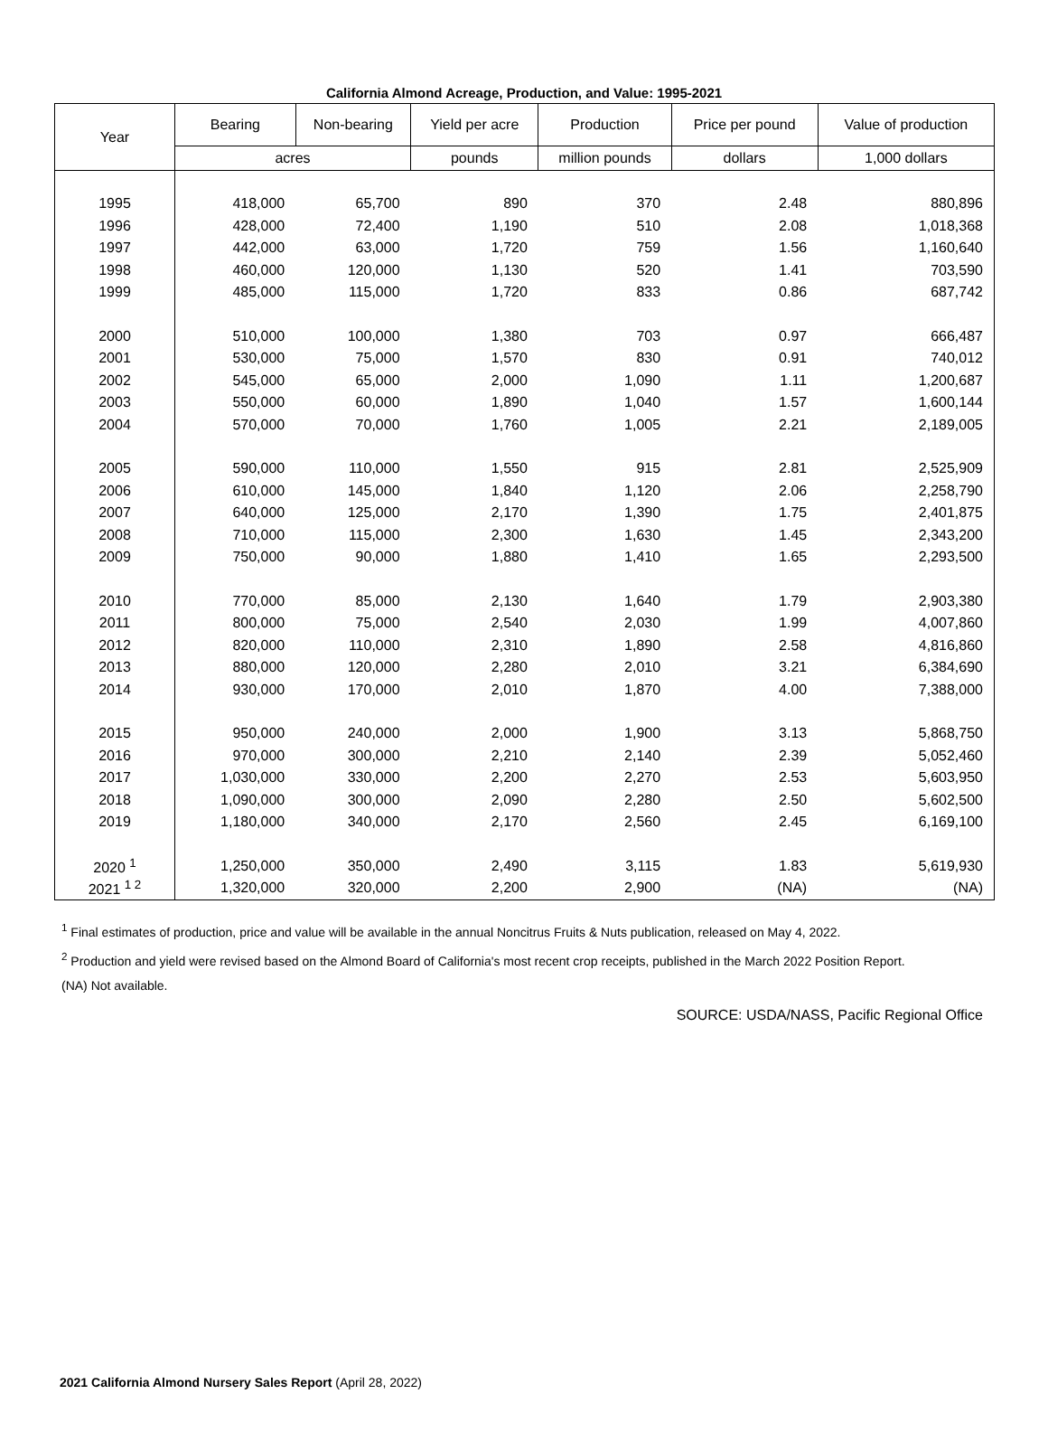California Almond Acreage, Production, and Value: 1995-2021
| Year | Bearing | Non-bearing | Yield per acre | Production | Price per pound | Value of production |
| --- | --- | --- | --- | --- | --- | --- |
| | acres | | pounds | million pounds | dollars | 1,000 dollars |
| 1995 | 418,000 | 65,700 | 890 | 370 | 2.48 | 880,896 |
| 1996 | 428,000 | 72,400 | 1,190 | 510 | 2.08 | 1,018,368 |
| 1997 | 442,000 | 63,000 | 1,720 | 759 | 1.56 | 1,160,640 |
| 1998 | 460,000 | 120,000 | 1,130 | 520 | 1.41 | 703,590 |
| 1999 | 485,000 | 115,000 | 1,720 | 833 | 0.86 | 687,742 |
| 2000 | 510,000 | 100,000 | 1,380 | 703 | 0.97 | 666,487 |
| 2001 | 530,000 | 75,000 | 1,570 | 830 | 0.91 | 740,012 |
| 2002 | 545,000 | 65,000 | 2,000 | 1,090 | 1.11 | 1,200,687 |
| 2003 | 550,000 | 60,000 | 1,890 | 1,040 | 1.57 | 1,600,144 |
| 2004 | 570,000 | 70,000 | 1,760 | 1,005 | 2.21 | 2,189,005 |
| 2005 | 590,000 | 110,000 | 1,550 | 915 | 2.81 | 2,525,909 |
| 2006 | 610,000 | 145,000 | 1,840 | 1,120 | 2.06 | 2,258,790 |
| 2007 | 640,000 | 125,000 | 2,170 | 1,390 | 1.75 | 2,401,875 |
| 2008 | 710,000 | 115,000 | 2,300 | 1,630 | 1.45 | 2,343,200 |
| 2009 | 750,000 | 90,000 | 1,880 | 1,410 | 1.65 | 2,293,500 |
| 2010 | 770,000 | 85,000 | 2,130 | 1,640 | 1.79 | 2,903,380 |
| 2011 | 800,000 | 75,000 | 2,540 | 2,030 | 1.99 | 4,007,860 |
| 2012 | 820,000 | 110,000 | 2,310 | 1,890 | 2.58 | 4,816,860 |
| 2013 | 880,000 | 120,000 | 2,280 | 2,010 | 3.21 | 6,384,690 |
| 2014 | 930,000 | 170,000 | 2,010 | 1,870 | 4.00 | 7,388,000 |
| 2015 | 950,000 | 240,000 | 2,000 | 1,900 | 3.13 | 5,868,750 |
| 2016 | 970,000 | 300,000 | 2,210 | 2,140 | 2.39 | 5,052,460 |
| 2017 | 1,030,000 | 330,000 | 2,200 | 2,270 | 2.53 | 5,603,950 |
| 2018 | 1,090,000 | 300,000 | 2,090 | 2,280 | 2.50 | 5,602,500 |
| 2019 | 1,180,000 | 340,000 | 2,170 | 2,560 | 2.45 | 6,169,100 |
| 2020 <sup>1</sup> | 1,250,000 | 350,000 | 2,490 | 3,115 | 1.83 | 5,619,930 |
| 2021 <sup>1 2</sup> | 1,320,000 | 320,000 | 2,200 | 2,900 | (NA) | (NA) |
<sup>1</sup> Final estimates of production, price and value will be available in the annual Noncitrus Fruits & Nuts publication, released on May 4, 2022.
<sup>2</sup> Production and yield were revised based on the Almond Board of California's most recent crop receipts, published in the March 2022 Position Report.
(NA) Not available.
SOURCE: USDA/NASS, Pacific Regional Office
2021 California Almond Nursery Sales Report (April 28, 2022)